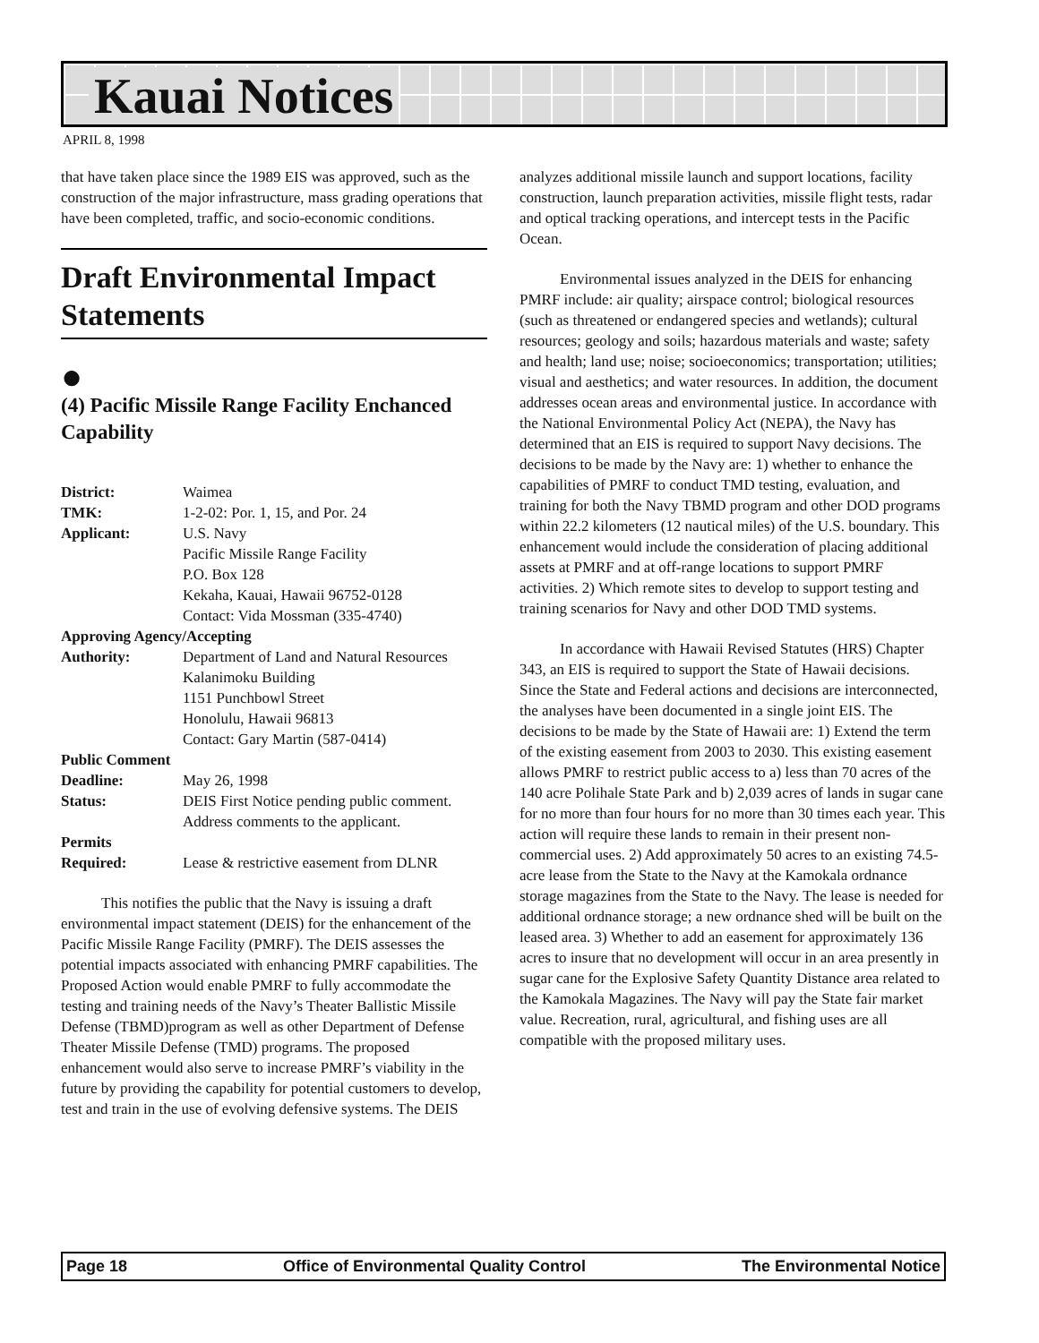Kauai Notices
APRIL 8, 1998
that have taken place since the 1989 EIS was approved, such as the construction of the major infrastructure, mass grading operations that have been completed, traffic, and socio-economic conditions.
Draft Environmental Impact Statements
●
(4) Pacific Missile Range Facility Enchanced Capability
District: Waimea
TMK: 1-2-02: Por. 1, 15, and Por. 24
Applicant: U.S. Navy
Pacific Missile Range Facility
P.O. Box 128
Kekaha, Kauai, Hawaii 96752-0128
Contact: Vida Mossman (335-4740)
Approving Agency/Accepting
Authority: Department of Land and Natural Resources
Kalanimoku Building
1151 Punchbowl Street
Honolulu, Hawaii 96813
Contact: Gary Martin (587-0414)
Public Comment
Deadline: May 26, 1998
Status: DEIS First Notice pending public comment. Address comments to the applicant.
Permits
Required: Lease & restrictive easement from DLNR
This notifies the public that the Navy is issuing a draft environmental impact statement (DEIS) for the enhancement of the Pacific Missile Range Facility (PMRF). The DEIS assesses the potential impacts associated with enhancing PMRF capabilities. The Proposed Action would enable PMRF to fully accommodate the testing and training needs of the Navy’s Theater Ballistic Missile Defense (TBMD)program as well as other Department of Defense Theater Missile Defense (TMD) programs. The proposed enhancement would also serve to increase PMRF’s viability in the future by providing the capability for potential customers to develop, test and train in the use of evolving defensive systems. The DEIS
analyzes additional missile launch and support locations, facility construction, launch preparation activities, missile flight tests, radar and optical tracking operations, and intercept tests in the Pacific Ocean.
Environmental issues analyzed in the DEIS for enhancing PMRF include: air quality; airspace control; biological resources (such as threatened or endangered species and wetlands); cultural resources; geology and soils; hazardous materials and waste; safety and health; land use; noise; socioeconomics; transportation; utilities; visual and aesthetics; and water resources. In addition, the document addresses ocean areas and environmental justice. In accordance with the National Environmental Policy Act (NEPA), the Navy has determined that an EIS is required to support Navy decisions. The decisions to be made by the Navy are: 1) whether to enhance the capabilities of PMRF to conduct TMD testing, evaluation, and training for both the Navy TBMD program and other DOD programs within 22.2 kilometers (12 nautical miles) of the U.S. boundary. This enhancement would include the consideration of placing additional assets at PMRF and at off-range locations to support PMRF activities. 2) Which remote sites to develop to support testing and training scenarios for Navy and other DOD TMD systems.
In accordance with Hawaii Revised Statutes (HRS) Chapter 343, an EIS is required to support the State of Hawaii decisions. Since the State and Federal actions and decisions are interconnected, the analyses have been documented in a single joint EIS. The decisions to be made by the State of Hawaii are: 1) Extend the term of the existing easement from 2003 to 2030. This existing easement allows PMRF to restrict public access to a) less than 70 acres of the 140 acre Polihale State Park and b) 2,039 acres of lands in sugar cane for no more than four hours for no more than 30 times each year. This action will require these lands to remain in their present non-commercial uses. 2) Add approximately 50 acres to an existing 74.5-acre lease from the State to the Navy at the Kamokala ordnance storage magazines from the State to the Navy. The lease is needed for additional ordnance storage; a new ordnance shed will be built on the leased area. 3) Whether to add an easement for approximately 136 acres to insure that no development will occur in an area presently in sugar cane for the Explosive Safety Quantity Distance area related to the Kamokala Magazines. The Navy will pay the State fair market value. Recreation, rural, agricultural, and fishing uses are all compatible with the proposed military uses.
Page 18 Office of Environmental Quality Control The Environmental Notice